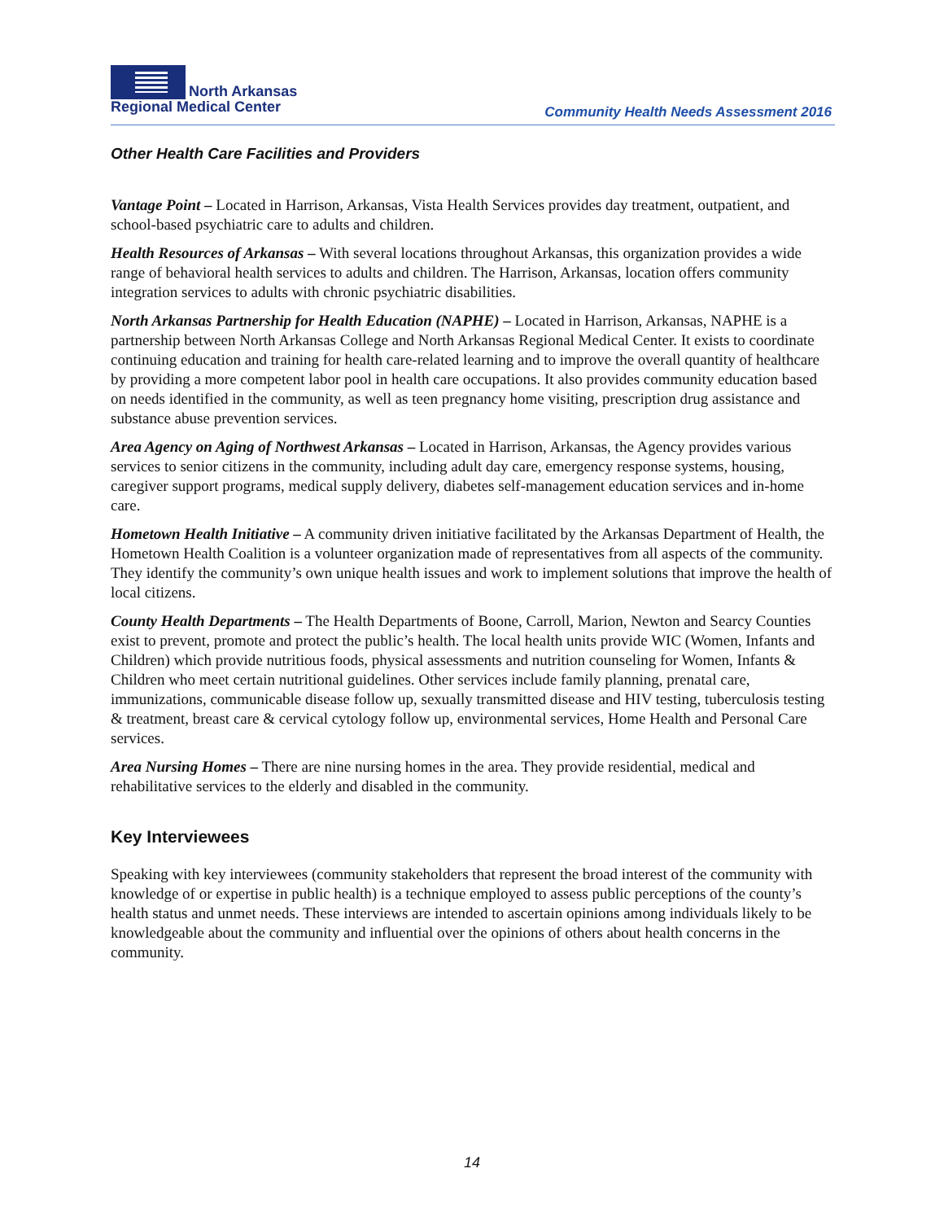North Arkansas
Regional Medical Center
Community Health Needs Assessment 2016
Other Health Care Facilities and Providers
Vantage Point – Located in Harrison, Arkansas, Vista Health Services provides day treatment, outpatient, and school-based psychiatric care to adults and children.
Health Resources of Arkansas – With several locations throughout Arkansas, this organization provides a wide range of behavioral health services to adults and children. The Harrison, Arkansas, location offers community integration services to adults with chronic psychiatric disabilities.
North Arkansas Partnership for Health Education (NAPHE) – Located in Harrison, Arkansas, NAPHE is a partnership between North Arkansas College and North Arkansas Regional Medical Center. It exists to coordinate continuing education and training for health care-related learning and to improve the overall quantity of healthcare by providing a more competent labor pool in health care occupations. It also provides community education based on needs identified in the community, as well as teen pregnancy home visiting, prescription drug assistance and substance abuse prevention services.
Area Agency on Aging of Northwest Arkansas – Located in Harrison, Arkansas, the Agency provides various services to senior citizens in the community, including adult day care, emergency response systems, housing, caregiver support programs, medical supply delivery, diabetes self-management education services and in-home care.
Hometown Health Initiative – A community driven initiative facilitated by the Arkansas Department of Health, the Hometown Health Coalition is a volunteer organization made of representatives from all aspects of the community. They identify the community’s own unique health issues and work to implement solutions that improve the health of local citizens.
County Health Departments – The Health Departments of Boone, Carroll, Marion, Newton and Searcy Counties exist to prevent, promote and protect the public’s health. The local health units provide WIC (Women, Infants and Children) which provide nutritious foods, physical assessments and nutrition counseling for Women, Infants & Children who meet certain nutritional guidelines. Other services include family planning, prenatal care, immunizations, communicable disease follow up, sexually transmitted disease and HIV testing, tuberculosis testing & treatment, breast care & cervical cytology follow up, environmental services, Home Health and Personal Care services.
Area Nursing Homes – There are nine nursing homes in the area. They provide residential, medical and rehabilitative services to the elderly and disabled in the community.
Key Interviewees
Speaking with key interviewees (community stakeholders that represent the broad interest of the community with knowledge of or expertise in public health) is a technique employed to assess public perceptions of the county’s health status and unmet needs. These interviews are intended to ascertain opinions among individuals likely to be knowledgeable about the community and influential over the opinions of others about health concerns in the community.
14